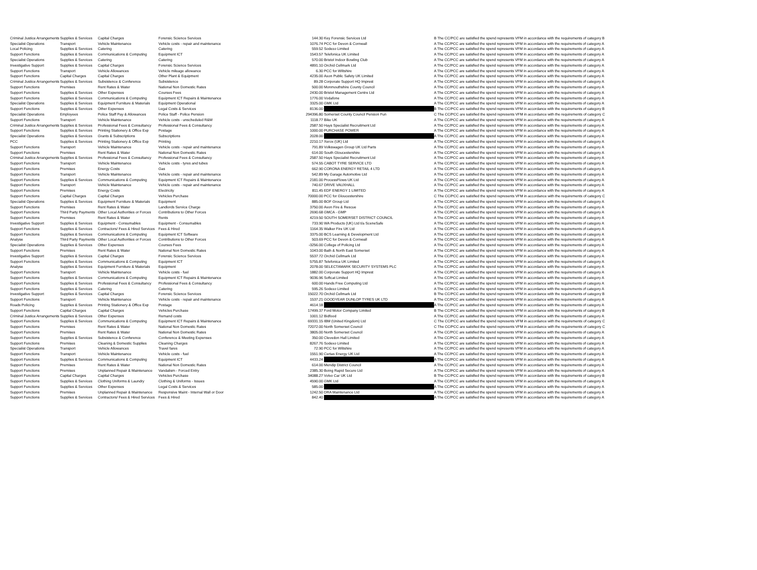| Criminal Justice Arrangements | Supplies & Services | Capital Charges | Forensic Science Services | | 144.30 | Key Forensic Services Ltd | B The CC/PCC are satisfied the spend represents VFM in accordance with the requirements of category B |
| Specialist Operations | Transport | Vehicle Maintenance | Vehicle costs - repair and maintenance | | 1076.74 | PCC for Devon & Cornwall | A The CC/PCC are satisfied the spend represents VFM in accordance with the requirements of category A |
| Local Policing | Supplies & Services | Catering | Catering | | 559.52 | Sodexo Limited | A The CC/PCC are satisfied the spend represents VFM in accordance with the requirements of category A |
| Support Functions | Supplies & Services | Communications & Computing | Equipment ICT | | 1543.57 | Telefonica UK Limited | A The CC/PCC are satisfied the spend represents VFM in accordance with the requirements of category A |
| Specialist Operations | Supplies & Services | Catering | Catering | | 570.00 | Bristol Indoor Bowling Club | A The CC/PCC are satisfied the spend represents VFM in accordance with the requirements of category A |
| Investigative Support | Supplies & Services | Capital Charges | Forensic Science Services | | 4891.10 | Orchid Cellmark Ltd | A The CC/PCC are satisfied the spend represents VFM in accordance with the requirements of category A |
| Support Functions | Transport | Vehicle Allowances | Vehicle mileage allowance | | 6.30 | PCC for Wiltshire | A The CC/PCC are satisfied the spend represents VFM in accordance with the requirements of category A |
| Support Functions | Capital Charges | Capital Charges | Other Plant & Equipment | | 4235.00 | Axon Public Safety UK Limited | A The CC/PCC are satisfied the spend represents VFM in accordance with the requirements of category A |
| Criminal Justice Arrangements | Supplies & Services | Subsistence & Conference | Subsistence | | 89.28 | Corporate Support HQ Imprest | A The CC/PCC are satisfied the spend represents VFM in accordance with the requirements of category A |
| Support Functions | Premises | Rent Rates & Water | National Non Domestic Rates | | 500.00 | Monmouthshire County Council | A The CC/PCC are satisfied the spend represents VFM in accordance with the requirements of category A |
| Support Functions | Supplies & Services | Other Expenses | Courses Fees | | 2430.00 | Bristol Management Centre Ltd | A The CC/PCC are satisfied the spend represents VFM in accordance with the requirements of category A |
| Support Functions | Supplies & Services | Communications & Computing | Equipment ICT Repairs & Maintenance | | 1776.00 | Vodafone | A The CC/PCC are satisfied the spend represents VFM in accordance with the requirements of category A |
| Specialist Operations | Supplies & Services | Equipment Furniture & Materials | Equipment Operational | | 3325.00 | GMK Ltd | A The CC/PCC are satisfied the spend represents VFM in accordance with the requirements of category A |
| Support Functions | Supplies & Services | Other Expenses | Legal Costs & Services | | 8136.00 | | B The CC/PCC are satisfied the spend represents VFM in accordance with the requirements of category B |
| Specialist Operations | Employees | Police Staff Pay & Allowances | Police Staff - Police Pension | | 294396.80 | Somerset County Council Pension Fun | C The CC/PCC are satisfied the spend represents VFM in accordance with the requirements of category C |
| Support Functions | Transport | Vehicle Maintenance | Vehicle costs - unscheduled R&M | | 1118.77 | Bike UK | A The CC/PCC are satisfied the spend represents VFM in accordance with the requirements of category A |
| Criminal Justice Arrangements | Supplies & Services | Professional Fees & Consultancy | Professional Fees & Consultancy | | 2587.50 | Hays Specialist Recruitment Ltd | A The CC/PCC are satisfied the spend represents VFM in accordance with the requirements of category A |
| Support Functions | Supplies & Services | Printing Stationery & Office Exp | Postage | | 1000.00 | PURCHASE POWER | A The CC/PCC are satisfied the spend represents VFM in accordance with the requirements of category A |
| Specialist Operations | Supplies & Services | Grants & Subscriptions | Subscriptions | | 2028.00 | | A The CC/PCC are satisfied the spend represents VFM in accordance with the requirements of category A |
| PCC | Supplies & Services | Printing Stationery & Office Exp | Printing | | 2210.17 | Xerox (UK) Ltd | A The CC/PCC are satisfied the spend represents VFM in accordance with the requirements of category A |
| Support Functions | Transport | Vehicle Maintenance | Vehicle costs - repair and maintenance | | 791.89 | Volkswagen Group UK Ltd Parts | A The CC/PCC are satisfied the spend represents VFM in accordance with the requirements of category A |
| Support Functions | Premises | Rent Rates & Water | National Non Domestic Rates | | 614.00 | South Gloucestershire | A The CC/PCC are satisfied the spend represents VFM in accordance with the requirements of category A |
| Criminal Justice Arrangements | Supplies & Services | Professional Fees & Consultancy | Professional Fees & Consultancy | | 2587.50 | Hays Specialist Recruitment Ltd | A The CC/PCC are satisfied the spend represents VFM in accordance with the requirements of category A |
| Support Functions | Transport | Vehicle Maintenance | Vehicle costs - tyres and tubes | | 574.55 | CABOT TYRE SERVICE LTD | A The CC/PCC are satisfied the spend represents VFM in accordance with the requirements of category A |
| Support Functions | Premises | Energy Costs | Gas | | 662.90 | CORONA ENERGY RETAIL 4 LTD | A The CC/PCC are satisfied the spend represents VFM in accordance with the requirements of category A |
| Support Functions | Transport | Vehicle Maintenance | Vehicle costs - repair and maintenance | | 542.89 | My Garage Automotive Ltd | A The CC/PCC are satisfied the spend represents VFM in accordance with the requirements of category A |
| Support Functions | Supplies & Services | Communications & Computing | Equipment ICT Repairs & Maintenance | | 2181.00 | ProcessFlows UK Ltd | A The CC/PCC are satisfied the spend represents VFM in accordance with the requirements of category A |
| Support Functions | Transport | Vehicle Maintenance | Vehicle costs - repair and maintenance | | 740.67 | DRIVE VAUXHALL | A The CC/PCC are satisfied the spend represents VFM in accordance with the requirements of category A |
| Support Functions | Premises | Energy Costs | Electricity | | 811.45 | EDF ENERGY 1 LIMITED | A The CC/PCC are satisfied the spend represents VFM in accordance with the requirements of category A |
| Support Functions | Capital Charges | Capital Charges | Vehicles Purchase | | 70000.00 | PCC for Gloucestershire | C The CC/PCC are satisfied the spend represents VFM in accordance with the requirements of category C |
| Specialist Operations | Supplies & Services | Equipment Furniture & Materials | Equipment | | 885.00 | BOF Group Ltd | A The CC/PCC are satisfied the spend represents VFM in accordance with the requirements of category A |
| Support Functions | Premises | Rent Rates & Water | Landlords Service Charge | | 3750.00 | Avon Fire & Rescue | A The CC/PCC are satisfied the spend represents VFM in accordance with the requirements of category A |
| Support Functions | Third Party Payments | Other Local Authorities or Forces | Contributions to Other Forces | | 2690.68 | GMCA - GMP | A The CC/PCC are satisfied the spend represents VFM in accordance with the requirements of category A |
| Support Functions | Premises | Rent Rates & Water | Rents | | 4219.50 | SOUTH SOMERSET DISTRICT COUNCIL | A The CC/PCC are satisfied the spend represents VFM in accordance with the requirements of category A |
| Investigative Support | Supplies & Services | Equipment - Consumables | Equipment - Consumables | | 733.90 | WA Products (UK) Ltd t/a SceneSafe | A The CC/PCC are satisfied the spend represents VFM in accordance with the requirements of category A |
| Support Functions | Supplies & Services | Contractors/ Fees & Hired Services | Fees & Hired | | 1164.35 | Walker Fire UK Ltd | A The CC/PCC are satisfied the spend represents VFM in accordance with the requirements of category A |
| Support Functions | Supplies & Services | Communications & Computing | Equipment ICT Software | | 3375.00 | BCS Learning & Development Ltd | A The CC/PCC are satisfied the spend represents VFM in accordance with the requirements of category A |
| Analyse | Third Party Payments | Other Local Authorities or Forces | Contributions to Other Forces | | 503.69 | PCC for Devon & Cornwall | A The CC/PCC are satisfied the spend represents VFM in accordance with the requirements of category A |
| Specialist Operations | Supplies & Services | Other Expenses | Courses Fees | | -3256.00 | College of Policing Ltd | A The CC/PCC are satisfied the spend represents VFM in accordance with the requirements of category A |
| Support Functions | Premises | Rent Rates & Water | National Non Domestic Rates | | 1043.00 | Bath & North East Somerset | A The CC/PCC are satisfied the spend represents VFM in accordance with the requirements of category A |
| Investigative Support | Supplies & Services | Capital Charges | Forensic Science Services | | 5537.72 | Orchid Cellmark Ltd | A The CC/PCC are satisfied the spend represents VFM in accordance with the requirements of category A |
| Support Functions | Supplies & Services | Communications & Computing | Equipment ICT | | 5755.87 | Telefonica UK Limited | A The CC/PCC are satisfied the spend represents VFM in accordance with the requirements of category A |
| Analyse | Supplies & Services | Equipment Furniture & Materials | Equipment | | 2078.00 | SELECTAMARK SECURITY SYSTEMS PLC | A The CC/PCC are satisfied the spend represents VFM in accordance with the requirements of category A |
| Support Functions | Transport | Vehicle Maintenance | Vehicle costs - fuel | | 1882.00 | Corporate Support HQ Imprest | A The CC/PCC are satisfied the spend represents VFM in accordance with the requirements of category A |
| Support Functions | Supplies & Services | Communications & Computing | Equipment ICT Repairs & Maintenance | | 9036.96 | Softcat Limited | A The CC/PCC are satisfied the spend represents VFM in accordance with the requirements of category A |
| Support Functions | Supplies & Services | Professional Fees & Consultancy | Professional Fees & Consultancy | | 600.00 | Hands Free Computing Ltd | A The CC/PCC are satisfied the spend represents VFM in accordance with the requirements of category A |
| Support Functions | Supplies & Services | Catering | Catering | | 595.26 | Sodexo Limited | A The CC/PCC are satisfied the spend represents VFM in accordance with the requirements of category A |
| Investigative Support | Supplies & Services | Capital Charges | Forensic Science Services | | 15022.70 | Orchid Cellmark Ltd | B The CC/PCC are satisfied the spend represents VFM in accordance with the requirements of category B |
| Support Functions | Transport | Vehicle Maintenance | Vehicle costs - repair and maintenance | | 1537.21 | GOODYEAR DUNLOP TYRES UK LTD | A The CC/PCC are satisfied the spend represents VFM in accordance with the requirements of category A |
| Roads Policing | Supplies & Services | Printing Stationery & Office Exp | Postage | | 4614.18 | | A The CC/PCC are satisfied the spend represents VFM in accordance with the requirements of category A |
| Support Functions | Capital Charges | Capital Charges | Vehicles Purchase | | 17499.37 | Ford Motor Company Limited | B The CC/PCC are satisfied the spend represents VFM in accordance with the requirements of category B |
| Criminal Justice Arrangements | Supplies & Services | Other Expenses | Remand costs | | 1001.12 | Bidfood | A The CC/PCC are satisfied the spend represents VFM in accordance with the requirements of category A |
| Support Functions | Supplies & Services | Communications & Computing | Equipment ICT Repairs & Maintenance | | 69331.15 | IBM (United Kingdom) Ltd | C The CC/PCC are satisfied the spend represents VFM in accordance with the requirements of category C |
| Support Functions | Premises | Rent Rates & Water | National Non Domestic Rates | | 72072.00 | North Somerset Council | C The CC/PCC are satisfied the spend represents VFM in accordance with the requirements of category C |
| Support Functions | Premises | Rent Rates & Water | National Non Domestic Rates | | 3805.00 | North Somerset Council | A The CC/PCC are satisfied the spend represents VFM in accordance with the requirements of category A |
| Support Functions | Supplies & Services | Subsistence & Conference | Conference & Meeting Expenses | | 350.00 | Clevedon Hall Limited | A The CC/PCC are satisfied the spend represents VFM in accordance with the requirements of category A |
| Support Functions | Premises | Cleaning & Domestic Supplies | Cleaning Charges | | 8267.76 | Sodexo Limited | A The CC/PCC are satisfied the spend represents VFM in accordance with the requirements of category A |
| Specialist Operations | Transport | Vehicle Allowances | Travel fares | | 72.90 | PCC for Wiltshire | A The CC/PCC are satisfied the spend represents VFM in accordance with the requirements of category A |
| Support Functions | Transport | Vehicle Maintenance | Vehicle costs - fuel | | 1551.90 | Certas Energy UK Ltd | A The CC/PCC are satisfied the spend represents VFM in accordance with the requirements of category A |
| Support Functions | Supplies & Services | Communications & Computing | Equipment ICT | | 4433.24 | | A The CC/PCC are satisfied the spend represents VFM in accordance with the requirements of category A |
| Support Functions | Premises | Rent Rates & Water | National Non Domestic Rates | | 614.00 | Mendip District Council | A The CC/PCC are satisfied the spend represents VFM in accordance with the requirements of category A |
| Support Functions | Premises | Unplanned Repair & Maintenance | Vandalism - Forced Entry | | 2385.30 | Boing Rapid Secure Ltd | A The CC/PCC are satisfied the spend represents VFM in accordance with the requirements of category A |
| Support Functions | Capital Charges | Capital Charges | Vehicles Purchase | | 34088.27 | Volvo Car UK Ltd | B The CC/PCC are satisfied the spend represents VFM in accordance with the requirements of category B |
| Support Functions | Supplies & Services | Clothing Uniforms & Laundry | Clothing & Uniforms - Issues | | 4590.00 | GMK Ltd | A The CC/PCC are satisfied the spend represents VFM in accordance with the requirements of category A |
| Support Functions | Supplies & Services | Other Expenses | Legal Costs & Services | | 585.00 | | A The CC/PCC are satisfied the spend represents VFM in accordance with the requirements of category A |
| Support Functions | Premises | Unplanned Repair & Maintenance | Responsive Maint - Internal Wall or Door | | 1242.50 | DRA Maintenance Ltd | A The CC/PCC are satisfied the spend represents VFM in accordance with the requirements of category A |
| Support Functions | Supplies & Services | Contractors/ Fees & Hired Services | Fees & Hired | | 842.40 | | A The CC/PCC are satisfied the spend represents VFM in accordance with the requirements of category A |